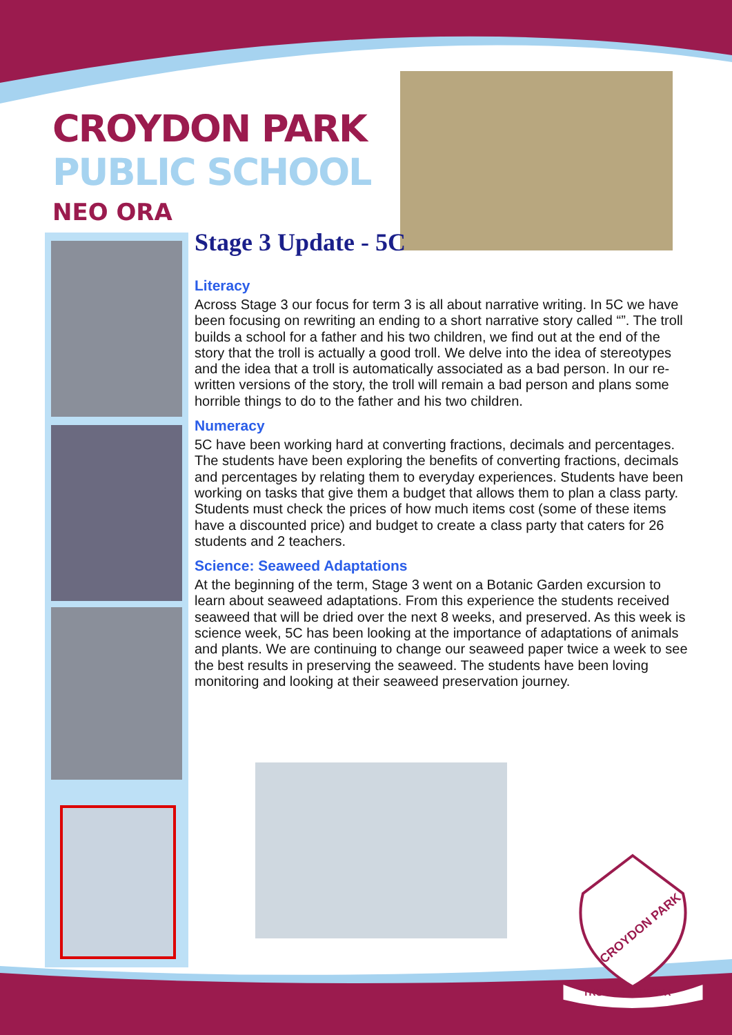CROYDON PARK
PUBLIC SCHOOL
NEO ORA
Stage 3 Update - 5C
Literacy
Across Stage 3 our focus for term 3 is all about narrative writing. In 5C we have been focusing on rewriting an ending to a short narrative story called “”. The troll builds a school for a father and his two children, we find out at the end of the story that the troll is actually a good troll. We delve into the idea of stereotypes and the idea that a troll is automatically associated as a bad person. In our re-written versions of the story, the troll will remain a bad person and plans some horrible things to do to the father and his two children.
Numeracy
5C have been working hard at converting fractions, decimals and percentages. The students have been exploring the benefits of converting fractions, decimals and percentages by relating them to everyday experiences. Students have been working on tasks that give them a budget that allows them to plan a class party. Students must check the prices of how much items cost (some of these items have a discounted price) and budget to create a class party that caters for 26 students and 2 teachers.
Science: Seaweed Adaptations
At the beginning of the term, Stage 3 went on a Botanic Garden excursion to learn about seaweed adaptations. From this experience the students received seaweed that will be dried over the next 8 weeks, and preserved. As this week is science week, 5C has been looking at the importance of adaptations of animals and plants. We are continuing to change our seaweed paper twice a week to see the best results in preserving the seaweed. The students have been loving monitoring and looking at their seaweed preservation journey.
CROYDON PARK
TRUTH & HONOUR